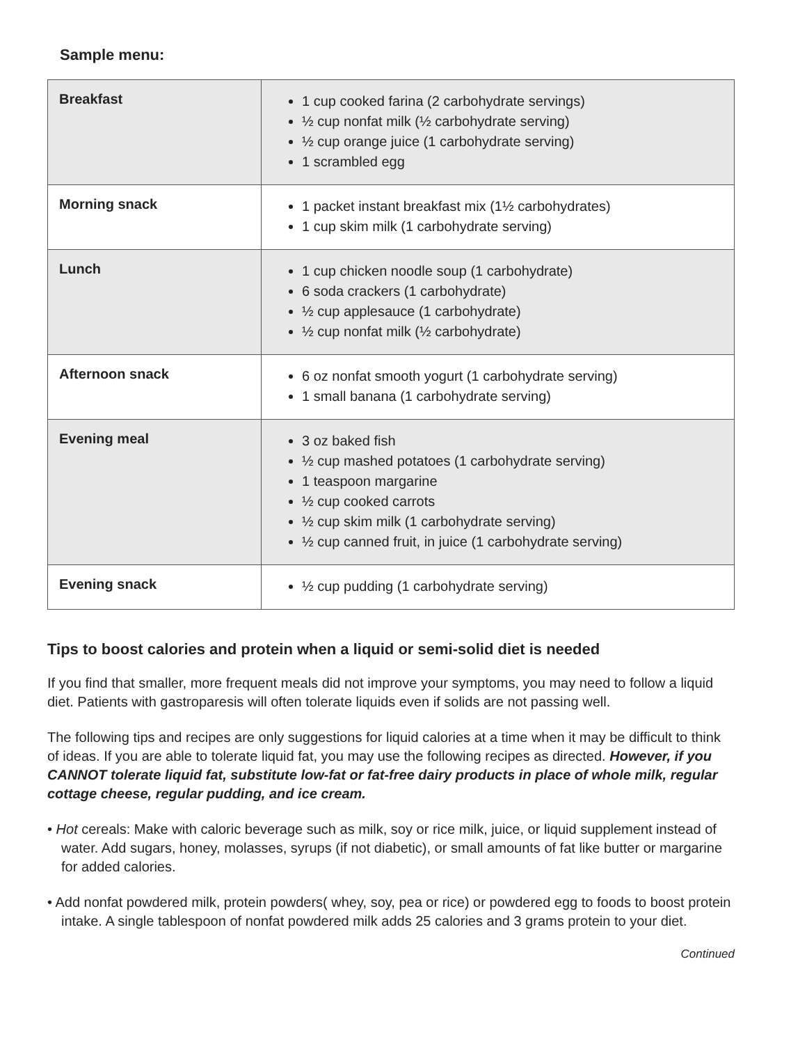Sample menu:
| Breakfast | 1 cup cooked farina (2 carbohydrate servings) ½ cup nonfat milk (½ carbohydrate serving) ½ cup orange juice (1 carbohydrate serving) 1 scrambled egg |
| Morning snack | 1 packet instant breakfast mix (1½ carbohydrates) 1 cup skim milk (1 carbohydrate serving) |
| Lunch | 1 cup chicken noodle soup (1 carbohydrate) 6 soda crackers (1 carbohydrate) ½ cup applesauce (1 carbohydrate) ½ cup nonfat milk (½ carbohydrate) |
| Afternoon snack | 6 oz nonfat smooth yogurt (1 carbohydrate serving) 1 small banana (1 carbohydrate serving) |
| Evening meal | 3 oz baked fish ½ cup mashed potatoes (1 carbohydrate serving) 1 teaspoon margarine ½ cup cooked carrots ½ cup skim milk (1 carbohydrate serving) ½ cup canned fruit, in juice (1 carbohydrate serving) |
| Evening snack | ½ cup pudding (1 carbohydrate serving) |
Tips to boost calories and protein when a liquid or semi-solid diet is needed
If you find that smaller, more frequent meals did not improve your symptoms, you may need to follow a liquid diet. Patients with gastroparesis will often tolerate liquids even if solids are not passing well.
The following tips and recipes are only suggestions for liquid calories at a time when it may be difficult to think of ideas. If you are able to tolerate liquid fat, you may use the following recipes as directed. However, if you CANNOT tolerate liquid fat, substitute low-fat or fat-free dairy products in place of whole milk, regular cottage cheese, regular pudding, and ice cream.
• Hot cereals: Make with caloric beverage such as milk, soy or rice milk, juice, or liquid supplement instead of water. Add sugars, honey, molasses, syrups (if not diabetic), or small amounts of fat like butter or margarine for added calories.
• Add nonfat powdered milk, protein powders( whey, soy, pea or rice) or powdered egg to foods to boost protein intake. A single tablespoon of nonfat powdered milk adds 25 calories and 3 grams protein to your diet.
Continued